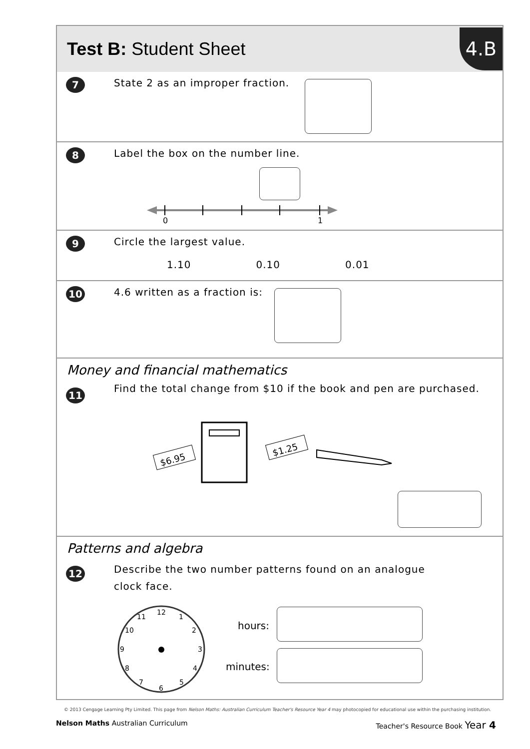Test B: Student Sheet
4.B
7
State 2 as an improper fraction.
8
Label the box on the number line.
0
1
9
Circle the largest value.
1.10 0.10 0.01
10
4.6 written as a fraction is:
Money and financial mathematics
11
Find the total change from $10 if the book and pen are purchased.
$6.95
$1.25
Patterns and algebra
12
Describe the two number patterns found on an analogue clock face.
12
1
2
3
4
5
6
7
8
9
10
11
hours:
minutes:
© 2013 Cengage Learning Pty Limited. This page from Nelson Maths: Australian Curriculum Teacher's Resource Year 4 may photocopied for educational use within the purchasing institution.
Nelson Maths Australian Curriculum Teacher's Resource Book Year 4